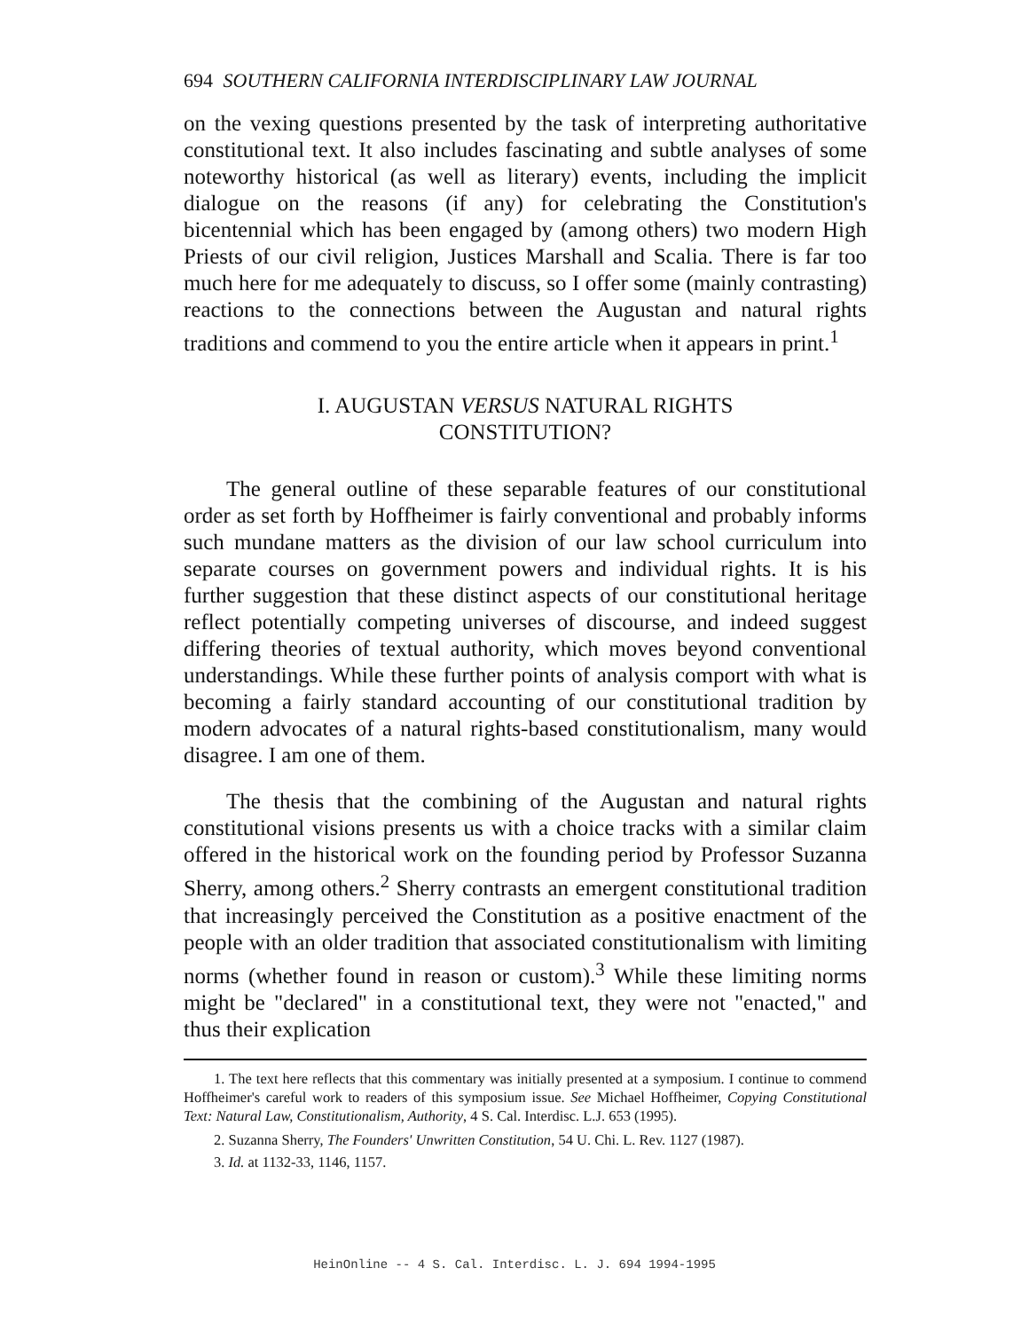694 SOUTHERN CALIFORNIA INTERDISCIPLINARY LAW JOURNAL
on the vexing questions presented by the task of interpreting authoritative constitutional text. It also includes fascinating and subtle analyses of some noteworthy historical (as well as literary) events, including the implicit dialogue on the reasons (if any) for celebrating the Constitution's bicentennial which has been engaged by (among others) two modern High Priests of our civil religion, Justices Marshall and Scalia. There is far too much here for me adequately to discuss, so I offer some (mainly contrasting) reactions to the connections between the Augustan and natural rights traditions and commend to you the entire article when it appears in print.<sup>1</sup>
I. AUGUSTAN VERSUS NATURAL RIGHTS
CONSTITUTION?
The general outline of these separable features of our constitutional order as set forth by Hoffheimer is fairly conventional and probably informs such mundane matters as the division of our law school curriculum into separate courses on government powers and individual rights. It is his further suggestion that these distinct aspects of our constitutional heritage reflect potentially competing universes of discourse, and indeed suggest differing theories of textual authority, which moves beyond conventional understandings. While these further points of analysis comport with what is becoming a fairly standard accounting of our constitutional tradition by modern advocates of a natural rights-based constitutionalism, many would disagree. I am one of them.
The thesis that the combining of the Augustan and natural rights constitutional visions presents us with a choice tracks with a similar claim offered in the historical work on the founding period by Professor Suzanna Sherry, among others.<sup>2</sup> Sherry contrasts an emergent constitutional tradition that increasingly perceived the Constitution as a positive enactment of the people with an older tradition that associated constitutionalism with limiting norms (whether found in reason or custom).<sup>3</sup> While these limiting norms might be "declared" in a constitutional text, they were not "enacted," and thus their explication
1. The text here reflects that this commentary was initially presented at a symposium. I continue to commend Hoffheimer's careful work to readers of this symposium issue. See Michael Hoffheimer, Copying Constitutional Text: Natural Law, Constitutionalism, Authority, 4 S. Cal. Interdisc. L.J. 653 (1995).
2. Suzanna Sherry, The Founders' Unwritten Constitution, 54 U. Chi. L. Rev. 1127 (1987).
3. Id. at 1132-33, 1146, 1157.
HeinOnline -- 4 S. Cal. Interdisc. L. J. 694 1994-1995